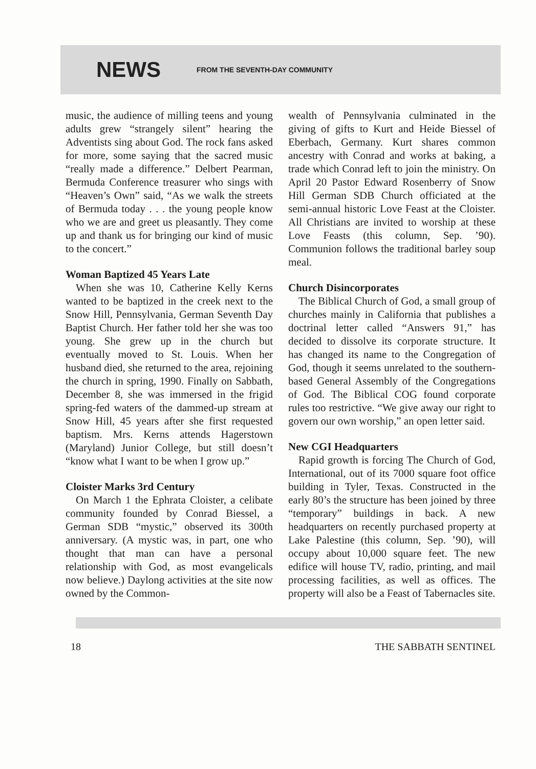NEWS
FROM THE SEVENTH-DAY COMMUNITY
music, the audience of milling teens and young adults grew “strangely silent” hearing the Adventists sing about God. The rock fans asked for more, some saying that the sacred music “really made a difference.” Delbert Pearman, Bermuda Conference treasurer who sings with “Heaven’s Own” said, “As we walk the streets of Bermuda today . . . the young people know who we are and greet us pleasantly. They come up and thank us for bringing our kind of music to the concert.”
Woman Baptized 45 Years Late
When she was 10, Catherine Kelly Kerns wanted to be baptized in the creek next to the Snow Hill, Pennsylvania, German Seventh Day Baptist Church. Her father told her she was too young. She grew up in the church but eventually moved to St. Louis. When her husband died, she returned to the area, rejoining the church in spring, 1990. Finally on Sabbath, December 8, she was immersed in the frigid spring-fed waters of the dammed-up stream at Snow Hill, 45 years after she first requested baptism. Mrs. Kerns attends Hagerstown (Maryland) Junior College, but still doesn’t “know what I want to be when I grow up.”
Cloister Marks 3rd Century
On March 1 the Ephrata Cloister, a celibate community founded by Conrad Biessel, a German SDB “mystic,” observed its 300th anniversary. (A mystic was, in part, one who thought that man can have a personal relationship with God, as most evangelicals now believe.) Daylong activities at the site now owned by the Common-
wealth of Pennsylvania culminated in the giving of gifts to Kurt and Heide Biessel of Eberbach, Germany. Kurt shares common ancestry with Conrad and works at baking, a trade which Conrad left to join the ministry. On April 20 Pastor Edward Rosenberry of Snow Hill German SDB Church officiated at the semi-annual historic Love Feast at the Cloister. All Christians are invited to worship at these Love Feasts (this column, Sep. ’90). Communion follows the traditional barley soup meal.
Church Disincorporates
The Biblical Church of God, a small group of churches mainly in California that publishes a doctrinal letter called “Answers 91,” has decided to dissolve its corporate structure. It has changed its name to the Congregation of God, though it seems unrelated to the southern-based General Assembly of the Congregations of God. The Biblical COG found corporate rules too restrictive. “We give away our right to govern our own worship,” an open letter said.
New CGI Headquarters
Rapid growth is forcing The Church of God, International, out of its 7000 square foot office building in Tyler, Texas. Constructed in the early 80’s the structure has been joined by three “temporary” buildings in back. A new headquarters on recently purchased property at Lake Palestine (this column, Sep. ’90), will occupy about 10,000 square feet. The new edifice will house TV, radio, printing, and mail processing facilities, as well as offices. The property will also be a Feast of Tabernacles site.
18 THE SABBATH SENTINEL